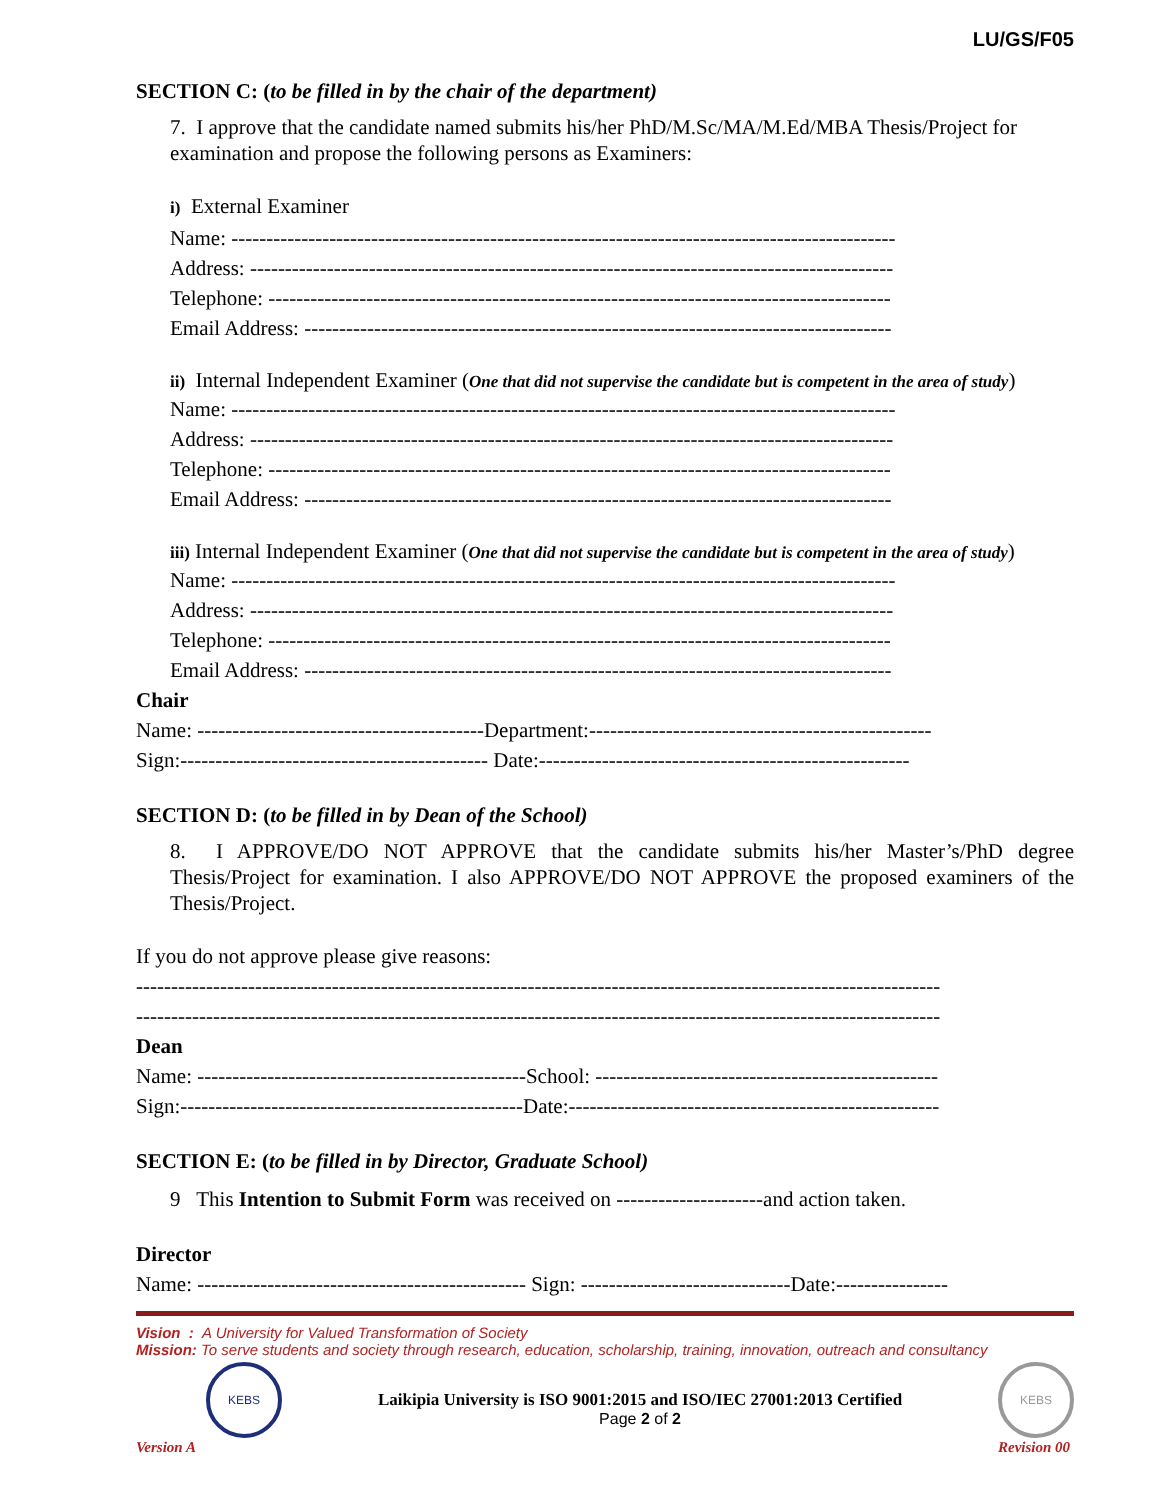LU/GS/F05
SECTION C: (to be filled in by the chair of the department)
7. I approve that the candidate named submits his/her PhD/M.Sc/MA/M.Ed/MBA Thesis/Project for examination and propose the following persons as Examiners:
i) External Examiner
Name: -----------------------------------------------------------------------------------------------
Address: --------------------------------------------------------------------------------------------
Telephone: -----------------------------------------------------------------------------------------
Email Address: ------------------------------------------------------------------------------------
ii) Internal Independent Examiner (One that did not supervise the candidate but is competent in the area of study)
Name: -----------------------------------------------------------------------------------------------
Address: --------------------------------------------------------------------------------------------
Telephone: -----------------------------------------------------------------------------------------
Email Address: ------------------------------------------------------------------------------------
iii) Internal Independent Examiner (One that did not supervise the candidate but is competent in the area of study)
Name: -----------------------------------------------------------------------------------------------
Address: --------------------------------------------------------------------------------------------
Telephone: -----------------------------------------------------------------------------------------
Email Address: ------------------------------------------------------------------------------------
Chair
Name: -----------------------------------------Department:-------------------------------------------------
Sign:-------------------------------------------- Date:-----------------------------------------------------
SECTION D: (to be filled in by Dean of the School)
8. I APPROVE/DO NOT APPROVE that the candidate submits his/her Master’s/PhD degree Thesis/Project for examination. I also APPROVE/DO NOT APPROVE the proposed examiners of the Thesis/Project.
If you do not approve please give reasons:
-------------------------------------------------------------------------------------------------------------------
-------------------------------------------------------------------------------------------------------------------
Dean
Name: -----------------------------------------------School: -------------------------------------------------
Sign:-------------------------------------------------Date:-----------------------------------------------------
SECTION E: (to be filled in by Director, Graduate School)
9 This Intention to Submit Form was received on ---------------------and action taken.
Director
Name: ----------------------------------------------- Sign: ------------------------------Date:----------------
Vision : A University for Valued Transformation of Society
Mission: To serve students and society through research, education, scholarship, training, innovation, outreach and consultancy
KEBS
Version A
Laikipia University is ISO 9001:2015 and ISO/IEC 27001:2013 Certified
Page 2 of 2
KEBS
Revision 00